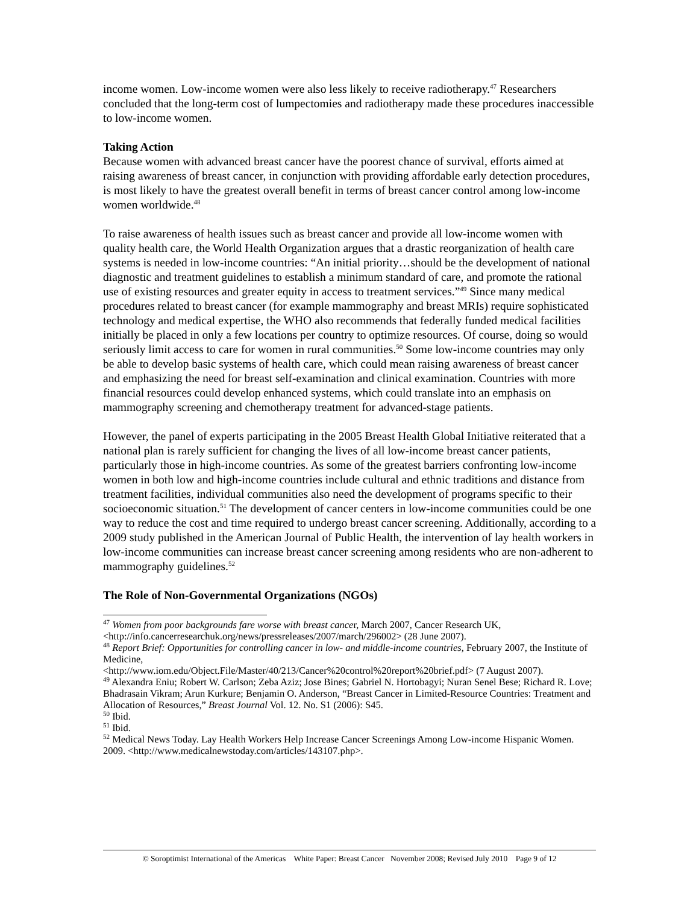income women. Low-income women were also less likely to receive radiotherapy.<sup>47</sup> Researchers concluded that the long-term cost of lumpectomies and radiotherapy made these procedures inaccessible to low-income women.
Taking Action
Because women with advanced breast cancer have the poorest chance of survival, efforts aimed at raising awareness of breast cancer, in conjunction with providing affordable early detection procedures, is most likely to have the greatest overall benefit in terms of breast cancer control among low-income women worldwide.<sup>48</sup>
To raise awareness of health issues such as breast cancer and provide all low-income women with quality health care, the World Health Organization argues that a drastic reorganization of health care systems is needed in low-income countries: “An initial priority…should be the development of national diagnostic and treatment guidelines to establish a minimum standard of care, and promote the rational use of existing resources and greater equity in access to treatment services.”<sup>49</sup> Since many medical procedures related to breast cancer (for example mammography and breast MRIs) require sophisticated technology and medical expertise, the WHO also recommends that federally funded medical facilities initially be placed in only a few locations per country to optimize resources. Of course, doing so would seriously limit access to care for women in rural communities.<sup>50</sup> Some low-income countries may only be able to develop basic systems of health care, which could mean raising awareness of breast cancer and emphasizing the need for breast self-examination and clinical examination. Countries with more financial resources could develop enhanced systems, which could translate into an emphasis on mammography screening and chemotherapy treatment for advanced-stage patients.
However, the panel of experts participating in the 2005 Breast Health Global Initiative reiterated that a national plan is rarely sufficient for changing the lives of all low-income breast cancer patients, particularly those in high-income countries. As some of the greatest barriers confronting low-income women in both low and high-income countries include cultural and ethnic traditions and distance from treatment facilities, individual communities also need the development of programs specific to their socioeconomic situation.<sup>51</sup> The development of cancer centers in low-income communities could be one way to reduce the cost and time required to undergo breast cancer screening. Additionally, according to a 2009 study published in the American Journal of Public Health, the intervention of lay health workers in low-income communities can increase breast cancer screening among residents who are non-adherent to mammography guidelines.<sup>52</sup>
The Role of Non-Governmental Organizations (NGOs)
<sup>47</sup> Women from poor backgrounds fare worse with breast cancer, March 2007, Cancer Research UK, <http://info.cancerresearchuk.org/news/pressreleases/2007/march/296002> (28 June 2007).
<sup>48</sup> Report Brief: Opportunities for controlling cancer in low- and middle-income countries, February 2007, the Institute of Medicine,
<http://www.iom.edu/Object.File/Master/40/213/Cancer%20control%20report%20brief.pdf> (7 August 2007).
<sup>49</sup> Alexandra Eniu; Robert W. Carlson; Zeba Aziz; Jose Bines; Gabriel N. Hortobagyi; Nuran Senel Bese; Richard R. Love; Bhadrasain Vikram; Arun Kurkure; Benjamin O. Anderson, “Breast Cancer in Limited-Resource Countries: Treatment and Allocation of Resources,” Breast Journal Vol. 12. No. S1 (2006): S45.
<sup>50</sup> Ibid.
<sup>51</sup> Ibid.
<sup>52</sup> Medical News Today. Lay Health Workers Help Increase Cancer Screenings Among Low-income Hispanic Women. 2009. <http://www.medicalnewstoday.com/articles/143107.php>.
© Soroptimist International of the Americas White Paper: Breast Cancer November 2008; Revised July 2010 Page 9 of 12